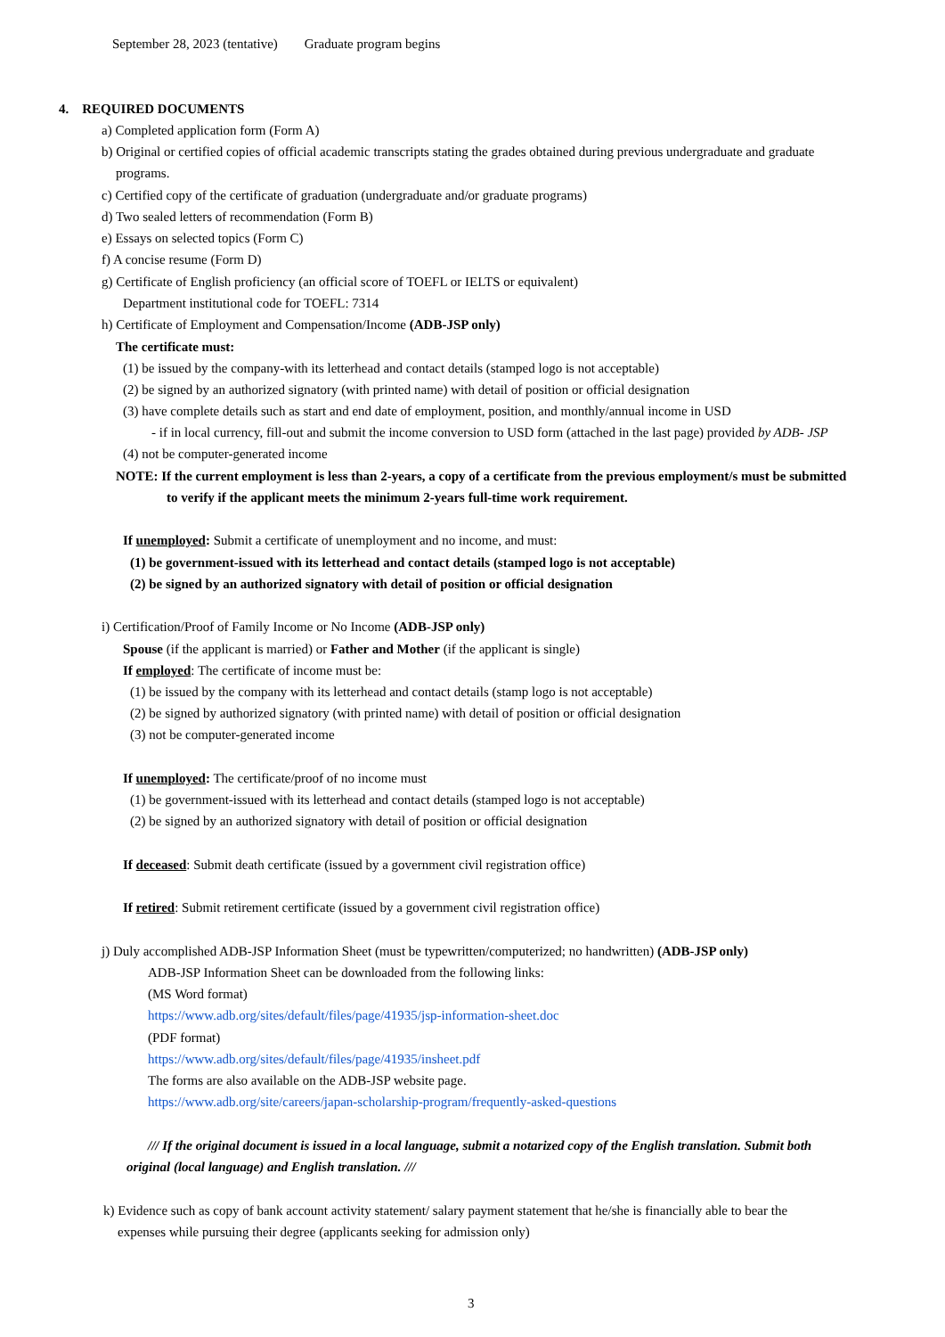September 28, 2023 (tentative) Graduate program begins
4. REQUIRED DOCUMENTS
a) Completed application form (Form A)
b) Original or certified copies of official academic transcripts stating the grades obtained during previous undergraduate and graduate
programs.
c) Certified copy of the certificate of graduation (undergraduate and/or graduate programs)
d) Two sealed letters of recommendation (Form B)
e) Essays on selected topics (Form C)
f) A concise resume (Form D)
g) Certificate of English proficiency (an official score of TOEFL or IELTS or equivalent)
Department institutional code for TOEFL: 7314
h) Certificate of Employment and Compensation/Income (ADB-JSP only)
The certificate must:
(1) be issued by the company-with its letterhead and contact details (stamped logo is not acceptable)
(2) be signed by an authorized signatory (with printed name) with detail of position or official designation
(3) have complete details such as start and end date of employment, position, and monthly/annual income in USD
- if in local currency, fill-out and submit the income conversion to USD form (attached in the last page) provided by ADB- JSP
(4) not be computer-generated income
NOTE: If the current employment is less than 2-years, a copy of a certificate from the previous employment/s must be submitted
to verify if the applicant meets the minimum 2-years full-time work requirement.
If unemployed: Submit a certificate of unemployment and no income, and must:
(1) be government-issued with its letterhead and contact details (stamped logo is not acceptable)
(2) be signed by an authorized signatory with detail of position or official designation
i) Certification/Proof of Family Income or No Income (ADB-JSP only)
Spouse (if the applicant is married) or Father and Mother (if the applicant is single)
If employed: The certificate of income must be:
(1) be issued by the company with its letterhead and contact details (stamp logo is not acceptable)
(2) be signed by authorized signatory (with printed name) with detail of position or official designation
(3) not be computer-generated income
If unemployed: The certificate/proof of no income must
(1) be government-issued with its letterhead and contact details (stamped logo is not acceptable)
(2) be signed by an authorized signatory with detail of position or official designation
If deceased: Submit death certificate (issued by a government civil registration office)
If retired: Submit retirement certificate (issued by a government civil registration office)
j) Duly accomplished ADB-JSP Information Sheet (must be typewritten/computerized; no handwritten) (ADB-JSP only)
ADB-JSP Information Sheet can be downloaded from the following links:
(MS Word format)
https://www.adb.org/sites/default/files/page/41935/jsp-information-sheet.doc
(PDF format)
https://www.adb.org/sites/default/files/page/41935/insheet.pdf
The forms are also available on the ADB-JSP website page.
https://www.adb.org/site/careers/japan-scholarship-program/frequently-asked-questions
/// If the original document is issued in a local language, submit a notarized copy of the English translation. Submit both
original (local language) and English translation. ///
k) Evidence such as copy of bank account activity statement/ salary payment statement that he/she is financially able to bear the
expenses while pursuing their degree (applicants seeking for admission only)
3